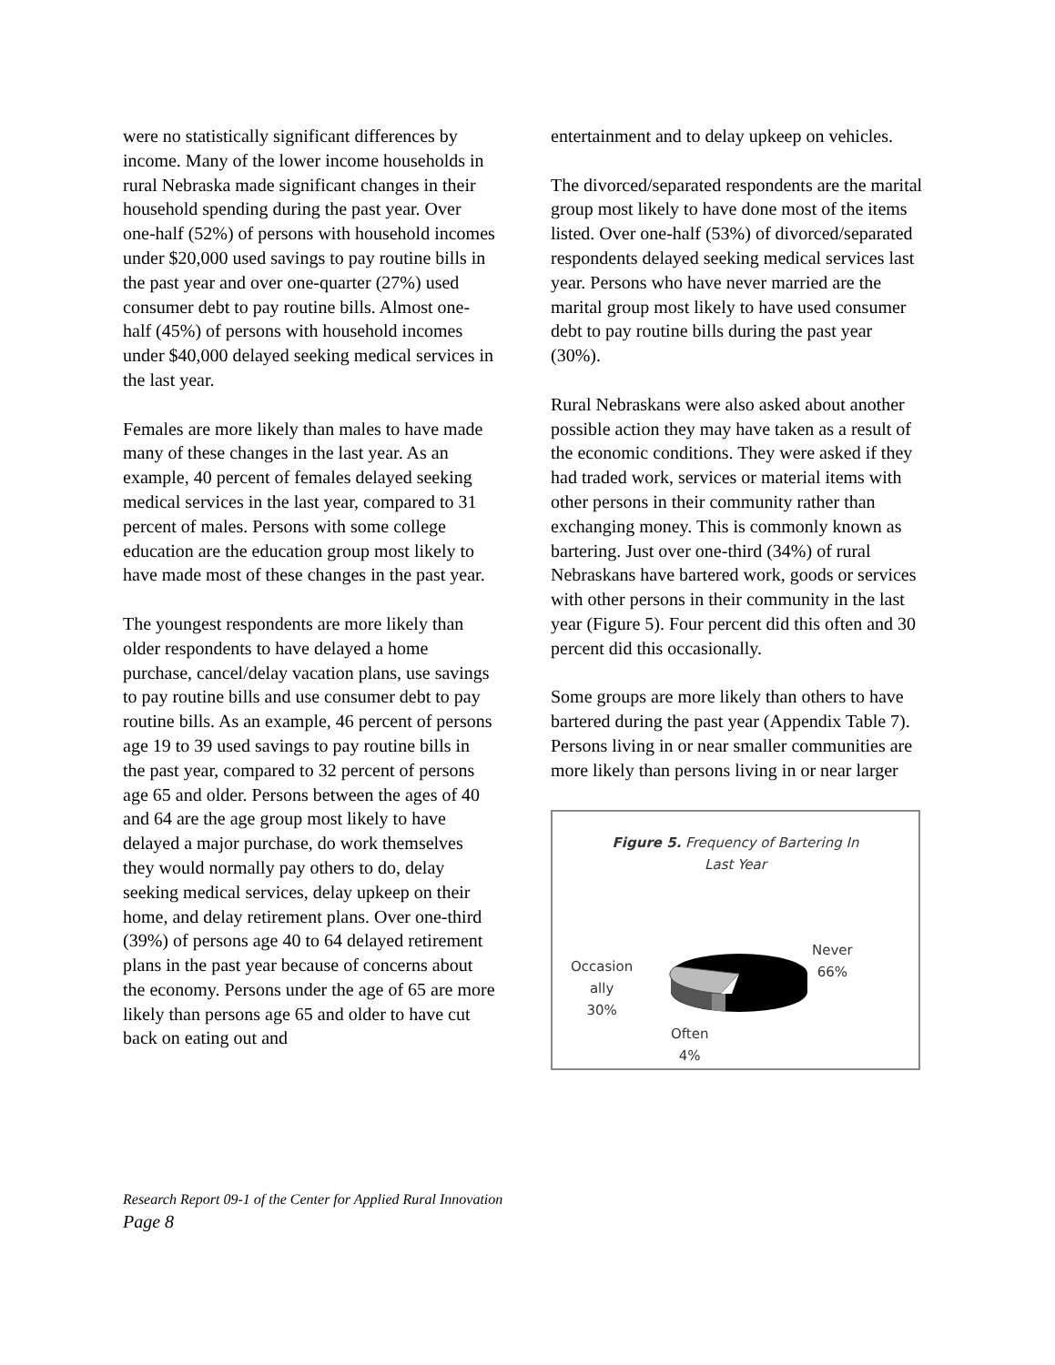were no statistically significant differences by income. Many of the lower income households in rural Nebraska made significant changes in their household spending during the past year. Over one-half (52%) of persons with household incomes under $20,000 used savings to pay routine bills in the past year and over one-quarter (27%) used consumer debt to pay routine bills. Almost one-half (45%) of persons with household incomes under $40,000 delayed seeking medical services in the last year.
Females are more likely than males to have made many of these changes in the last year. As an example, 40 percent of females delayed seeking medical services in the last year, compared to 31 percent of males. Persons with some college education are the education group most likely to have made most of these changes in the past year.
The youngest respondents are more likely than older respondents to have delayed a home purchase, cancel/delay vacation plans, use savings to pay routine bills and use consumer debt to pay routine bills. As an example, 46 percent of persons age 19 to 39 used savings to pay routine bills in the past year, compared to 32 percent of persons age 65 and older. Persons between the ages of 40 and 64 are the age group most likely to have delayed a major purchase, do work themselves they would normally pay others to do, delay seeking medical services, delay upkeep on their home, and delay retirement plans. Over one-third (39%) of persons age 40 to 64 delayed retirement plans in the past year because of concerns about the economy. Persons under the age of 65 are more likely than persons age 65 and older to have cut back on eating out and
entertainment and to delay upkeep on vehicles.
The divorced/separated respondents are the marital group most likely to have done most of the items listed. Over one-half (53%) of divorced/separated respondents delayed seeking medical services last year. Persons who have never married are the marital group most likely to have used consumer debt to pay routine bills during the past year (30%).
Rural Nebraskans were also asked about another possible action they may have taken as a result of the economic conditions. They were asked if they had traded work, services or material items with other persons in their community rather than exchanging money. This is commonly known as bartering. Just over one-third (34%) of rural Nebraskans have bartered work, goods or services with other persons in their community in the last year (Figure 5). Four percent did this often and 30 percent did this occasionally.
Some groups are more likely than others to have bartered during the past year (Appendix Table 7). Persons living in or near smaller communities are more likely than persons living in or near larger
Figure 5. Frequency of Bartering In
Last Year
Occasion
ally
30%
Never
66%
Often
4%
Research Report 09-1 of the Center for Applied Rural Innovation
Page 8